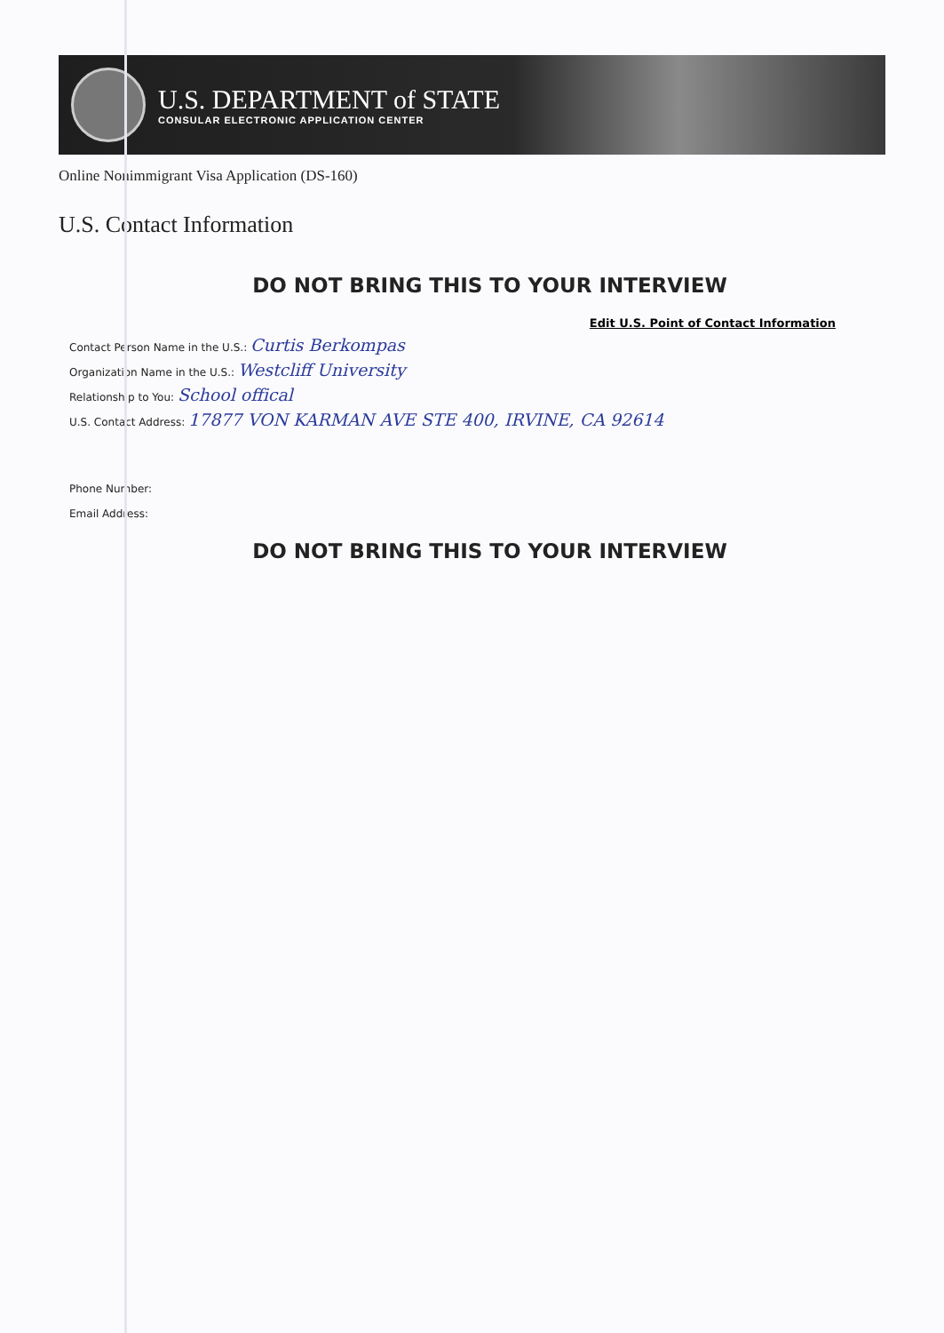U.S. DEPARTMENT of STATE
CONSULAR ELECTRONIC APPLICATION CENTER
Online Nonimmigrant Visa Application (DS-160)
U.S. Contact Information
DO NOT BRING THIS TO YOUR INTERVIEW
Edit U.S. Point of Contact Information
Contact Person Name in the U.S.: Curtis Berkompas
Organization Name in the U.S.: Westcliff University
Relationship to You: School offical
U.S. Contact Address: 17877 VON KARMAN AVE STE 400, IRVINE, CA 92614
Phone Number:
Email Address:
DO NOT BRING THIS TO YOUR INTERVIEW